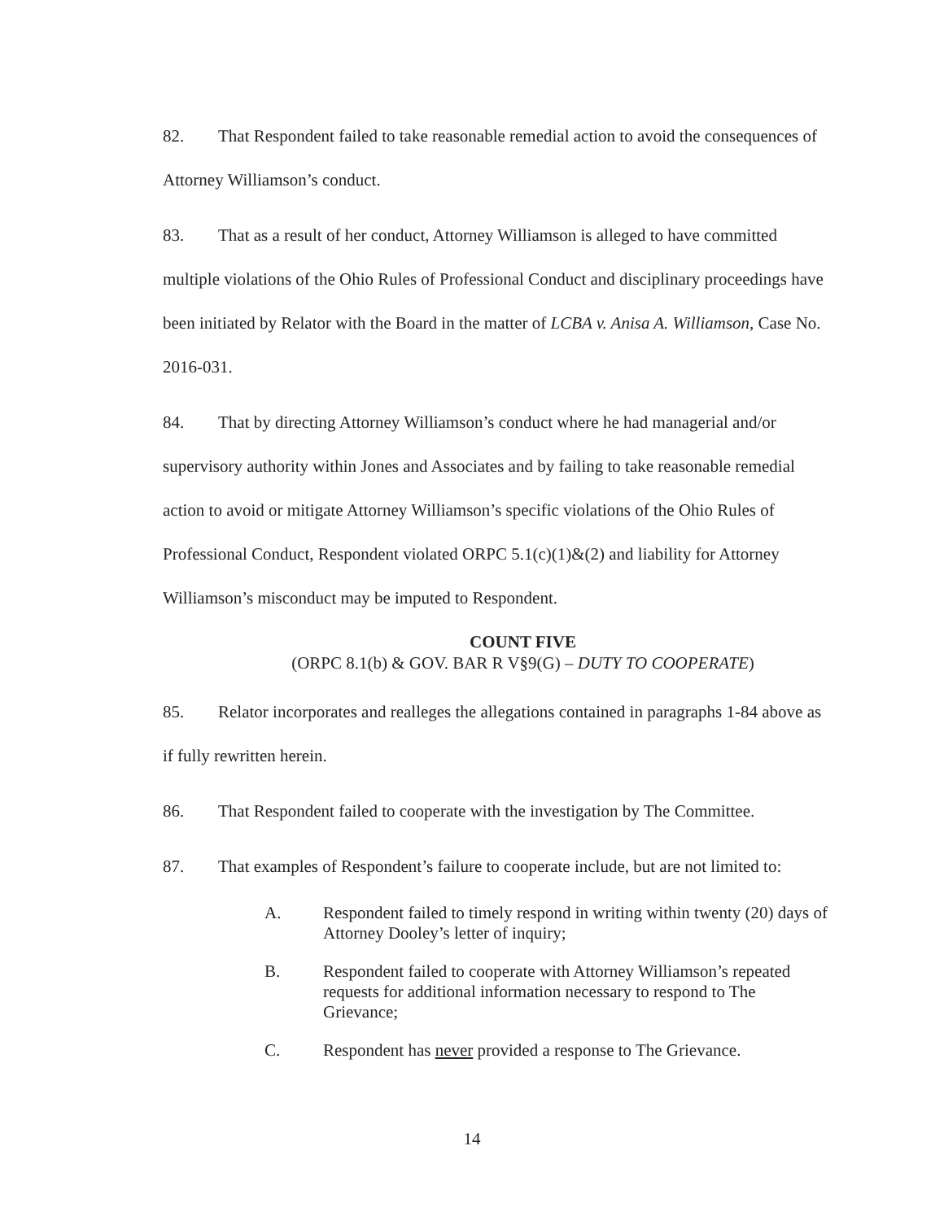82. That Respondent failed to take reasonable remedial action to avoid the consequences of Attorney Williamson’s conduct.
83. That as a result of her conduct, Attorney Williamson is alleged to have committed multiple violations of the Ohio Rules of Professional Conduct and disciplinary proceedings have been initiated by Relator with the Board in the matter of LCBA v. Anisa A. Williamson, Case No. 2016-031.
84. That by directing Attorney Williamson’s conduct where he had managerial and/or supervisory authority within Jones and Associates and by failing to take reasonable remedial action to avoid or mitigate Attorney Williamson’s specific violations of the Ohio Rules of Professional Conduct, Respondent violated ORPC 5.1(c)(1)&(2) and liability for Attorney Williamson’s misconduct may be imputed to Respondent.
COUNT FIVE
(ORPC 8.1(b) & GOV. BAR R V§9(G) – DUTY TO COOPERATE)
85. Relator incorporates and realleges the allegations contained in paragraphs 1-84 above as if fully rewritten herein.
86. That Respondent failed to cooperate with the investigation by The Committee.
87. That examples of Respondent’s failure to cooperate include, but are not limited to:
A. Respondent failed to timely respond in writing within twenty (20) days of Attorney Dooley’s letter of inquiry;
B. Respondent failed to cooperate with Attorney Williamson’s repeated requests for additional information necessary to respond to The Grievance;
C. Respondent has never provided a response to The Grievance.
14